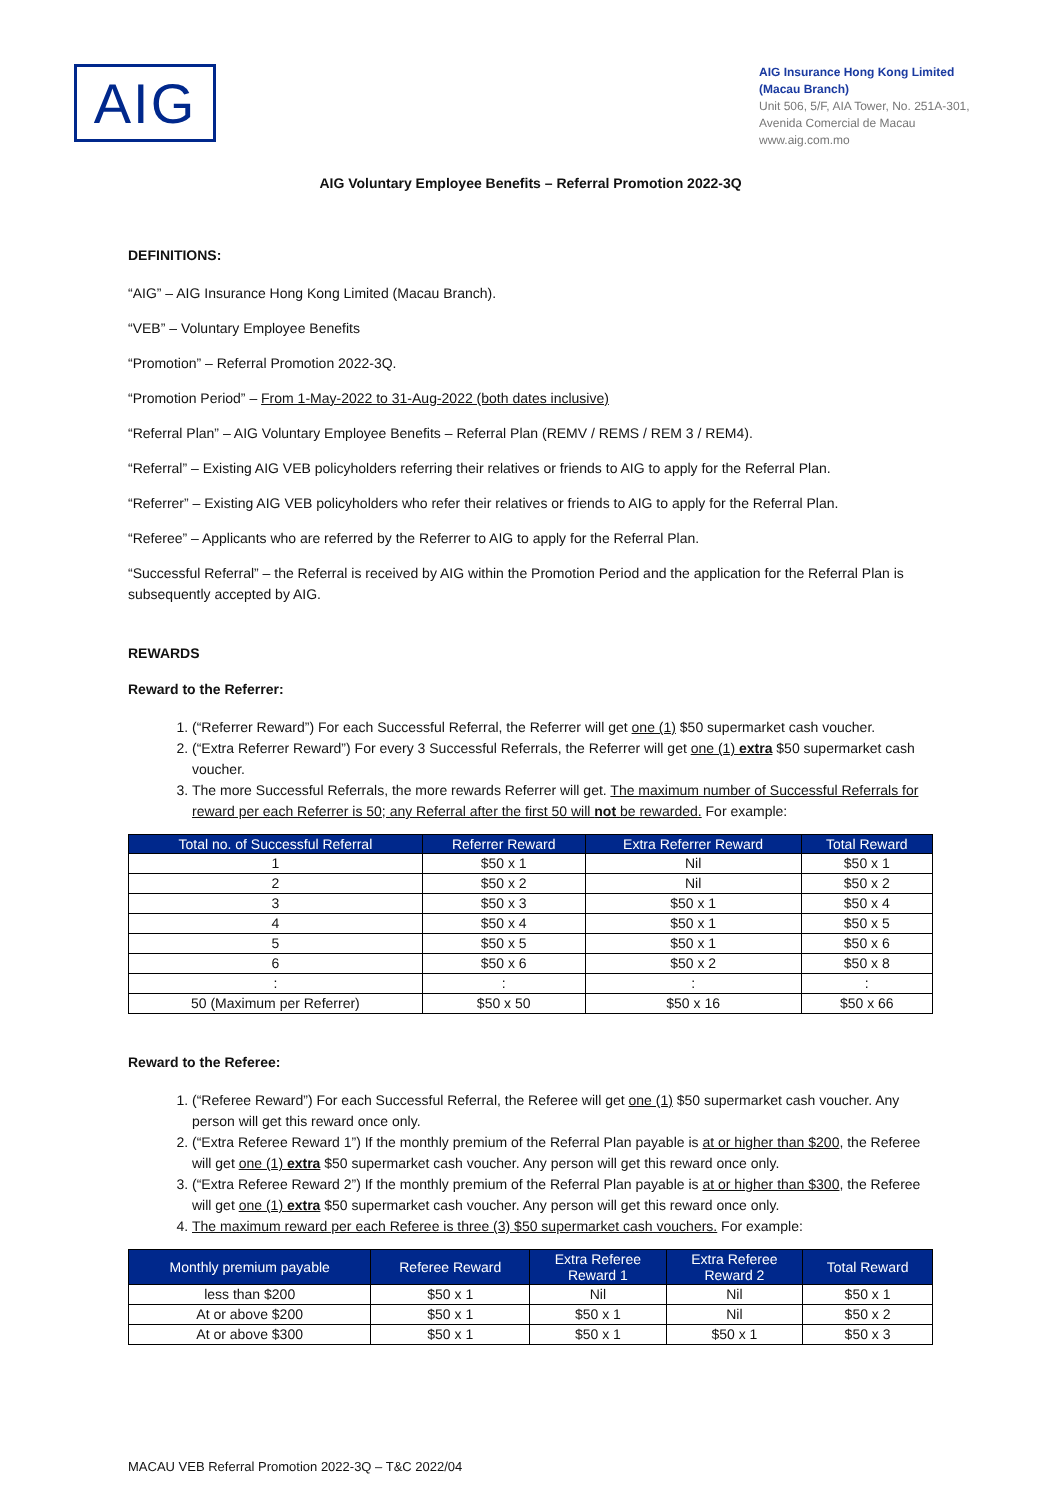AIG
AIG Insurance Hong Kong Limited
(Macau Branch)
Unit 506, 5/F, AIA Tower, No. 251A-301,
Avenida Comercial de Macau
www.aig.com.mo
AIG Voluntary Employee Benefits – Referral Promotion 2022-3Q
DEFINITIONS:
“AIG” – AIG Insurance Hong Kong Limited (Macau Branch).
“VEB” – Voluntary Employee Benefits
“Promotion” – Referral Promotion 2022-3Q.
“Promotion Period” – From 1-May-2022 to 31-Aug-2022 (both dates inclusive)
“Referral Plan” – AIG Voluntary Employee Benefits – Referral Plan (REMV / REMS / REM 3 / REM4).
“Referral” – Existing AIG VEB policyholders referring their relatives or friends to AIG to apply for the Referral Plan.
“Referrer” – Existing AIG VEB policyholders who refer their relatives or friends to AIG to apply for the Referral Plan.
“Referee” – Applicants who are referred by the Referrer to AIG to apply for the Referral Plan.
“Successful Referral” – the Referral is received by AIG within the Promotion Period and the application for the Referral Plan is subsequently accepted by AIG.
REWARDS
Reward to the Referrer:
1. (“Referrer Reward”) For each Successful Referral, the Referrer will get one (1) $50 supermarket cash voucher.
2. (“Extra Referrer Reward”) For every 3 Successful Referrals, the Referrer will get one (1) extra $50 supermarket cash voucher.
3. The more Successful Referrals, the more rewards Referrer will get. The maximum number of Successful Referrals for reward per each Referrer is 50; any Referral after the first 50 will not be rewarded. For example:
| Total no. of Successful Referral | Referrer Reward | Extra Referrer Reward | Total Reward |
| --- | --- | --- | --- |
| 1 | $50 x 1 | Nil | $50 x 1 |
| 2 | $50 x 2 | Nil | $50 x 2 |
| 3 | $50 x 3 | $50 x 1 | $50 x 4 |
| 4 | $50 x 4 | $50 x 1 | $50 x 5 |
| 5 | $50 x 5 | $50 x 1 | $50 x 6 |
| 6 | $50 x 6 | $50 x 2 | $50 x 8 |
| : | : | : | : |
| 50 (Maximum per Referrer) | $50 x 50 | $50 x 16 | $50 x 66 |
Reward to the Referee:
1. (“Referee Reward”) For each Successful Referral, the Referee will get one (1) $50 supermarket cash voucher. Any person will get this reward once only.
2. (“Extra Referee Reward 1”) If the monthly premium of the Referral Plan payable is at or higher than $200, the Referee will get one (1) extra $50 supermarket cash voucher. Any person will get this reward once only.
3. (“Extra Referee Reward 2”) If the monthly premium of the Referral Plan payable is at or higher than $300, the Referee will get one (1) extra $50 supermarket cash voucher. Any person will get this reward once only.
4. The maximum reward per each Referee is three (3) $50 supermarket cash vouchers. For example:
| Monthly premium payable | Referee Reward | Extra Referee Reward 1 | Extra Referee Reward 2 | Total Reward |
| --- | --- | --- | --- | --- |
| less than $200 | $50 x 1 | Nil | Nil | $50 x 1 |
| At or above $200 | $50 x 1 | $50 x 1 | Nil | $50 x 2 |
| At or above $300 | $50 x 1 | $50 x 1 | $50 x 1 | $50 x 3 |
MACAU VEB Referral Promotion 2022-3Q – T&C 2022/04